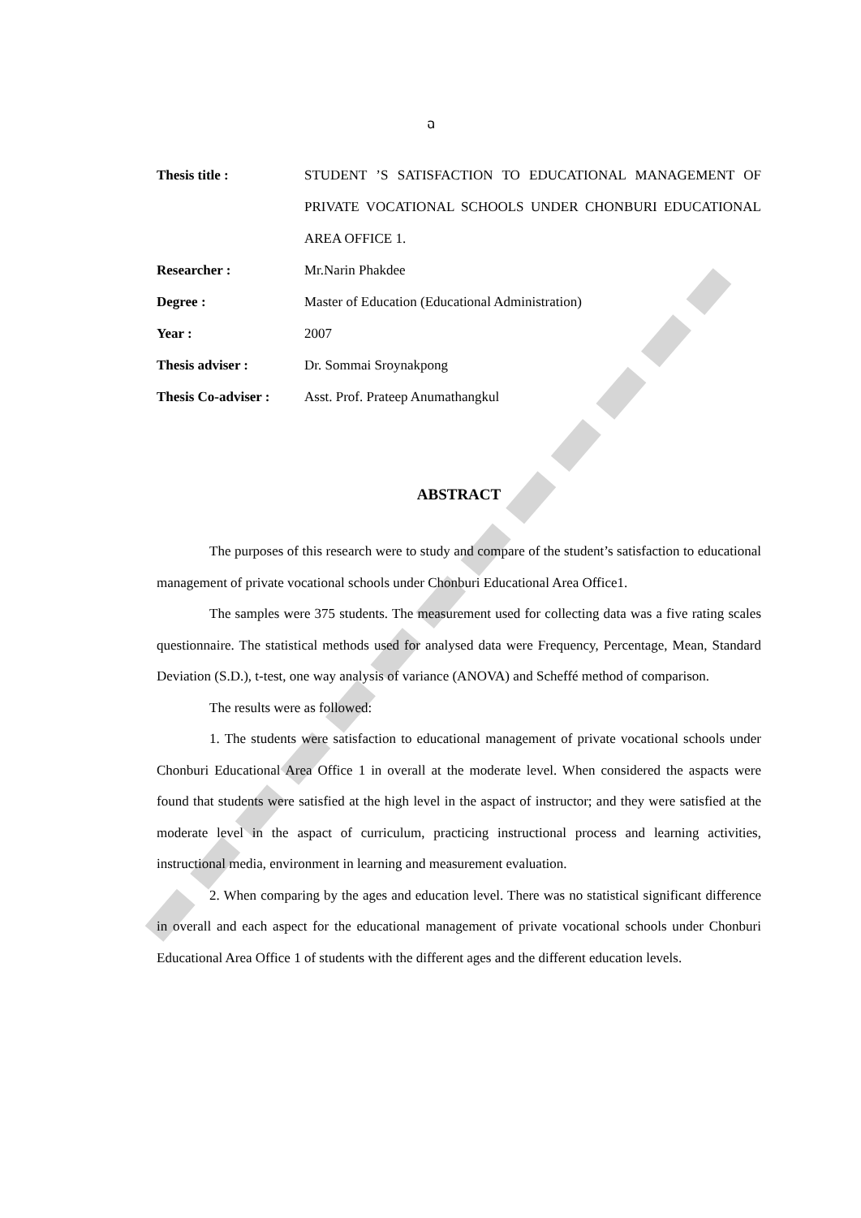ฉ
| Thesis title : | STUDENT ’S SATISFACTION TO EDUCATIONAL MANAGEMENT OF PRIVATE VOCATIONAL SCHOOLS UNDER CHONBURI EDUCATIONAL AREA OFFICE 1. |
| Researcher : | Mr.Narin Phakdee |
| Degree : | Master of Education (Educational Administration) |
| Year : | 2007 |
| Thesis adviser : | Dr. Sommai Sroynakpong |
| Thesis Co-adviser : | Asst. Prof. Prateep Anumathangkul |
ABSTRACT
The purposes of this research were to study and compare of the student’s satisfaction to educational management of private vocational schools under Chonburi Educational Area Office1.
The samples were 375 students. The measurement used for collecting data was a five rating scales questionnaire. The statistical methods used for analysed data were Frequency, Percentage, Mean, Standard Deviation (S.D.), t-test, one way analysis of variance (ANOVA) and Scheffé method of comparison.
The results were as followed:
1. The students were satisfaction to educational management of private vocational schools under Chonburi Educational Area Office 1 in overall at the moderate level. When considered the aspacts were found that students were satisfied at the high level in the aspact of instructor; and they were satisfied at the moderate level in the aspact of curriculum, practicing instructional process and learning activities, instructional media, environment in learning and measurement evaluation.
2. When comparing by the ages and education level. There was no statistical significant difference in overall and each aspect for the educational management of private vocational schools under Chonburi Educational Area Office 1 of students with the different ages and the different education levels.